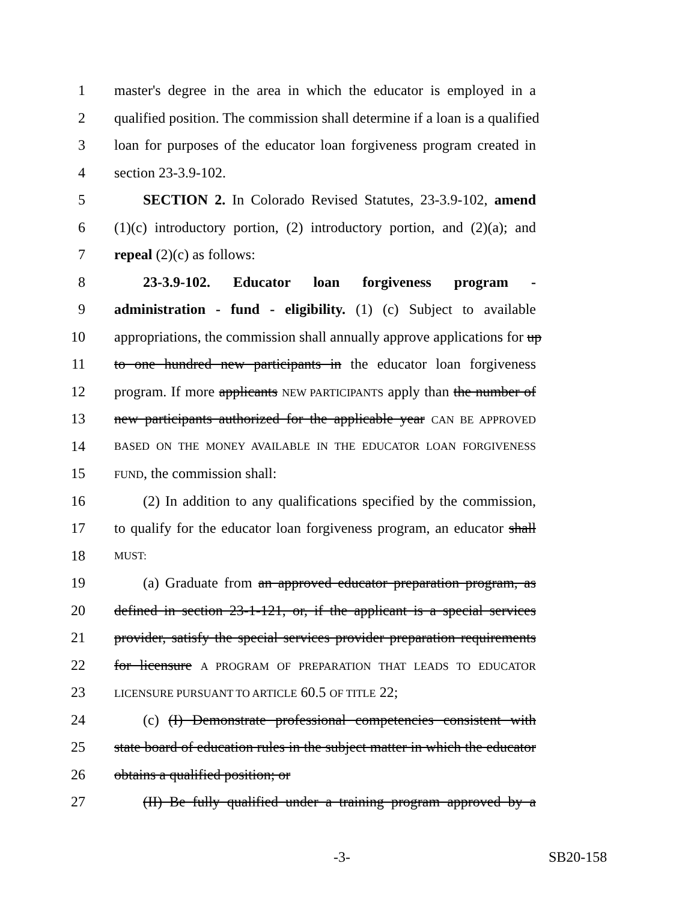1 master's degree in the area in which the educator is employed in a
2 qualified position. The commission shall determine if a loan is a qualified
3 loan for purposes of the educator loan forgiveness program created in
4 section 23-3.9-102.
5 SECTION 2. In Colorado Revised Statutes, 23-3.9-102, amend
6 (1)(c) introductory portion, (2) introductory portion, and (2)(a); and
7 repeal (2)(c) as follows:
8 23-3.9-102. Educator loan forgiveness program -
9 administration - fund - eligibility. (1) (c) Subject to available
10 appropriations, the commission shall annually approve applications for up
11 to one hundred new participants in the educator loan forgiveness
12 program. If more applicants NEW PARTICIPANTS apply than the number of
13 new participants authorized for the applicable year CAN BE APPROVED
14 BASED ON THE MONEY AVAILABLE IN THE EDUCATOR LOAN FORGIVENESS
15 FUND, the commission shall:
16 (2) In addition to any qualifications specified by the commission,
17 to qualify for the educator loan forgiveness program, an educator shall
18 MUST:
19 (a) Graduate from an approved educator preparation program, as
20 defined in section 23-1-121, or, if the applicant is a special services
21 provider, satisfy the special services provider preparation requirements
22 for licensure A PROGRAM OF PREPARATION THAT LEADS TO EDUCATOR
23 LICENSURE PURSUANT TO ARTICLE 60.5 OF TITLE 22;
24 (c) (I) Demonstrate professional competencies consistent with
25 state board of education rules in the subject matter in which the educator
26 obtains a qualified position; or
27 (II) Be fully qualified under a training program approved by a
-3- SB20-158